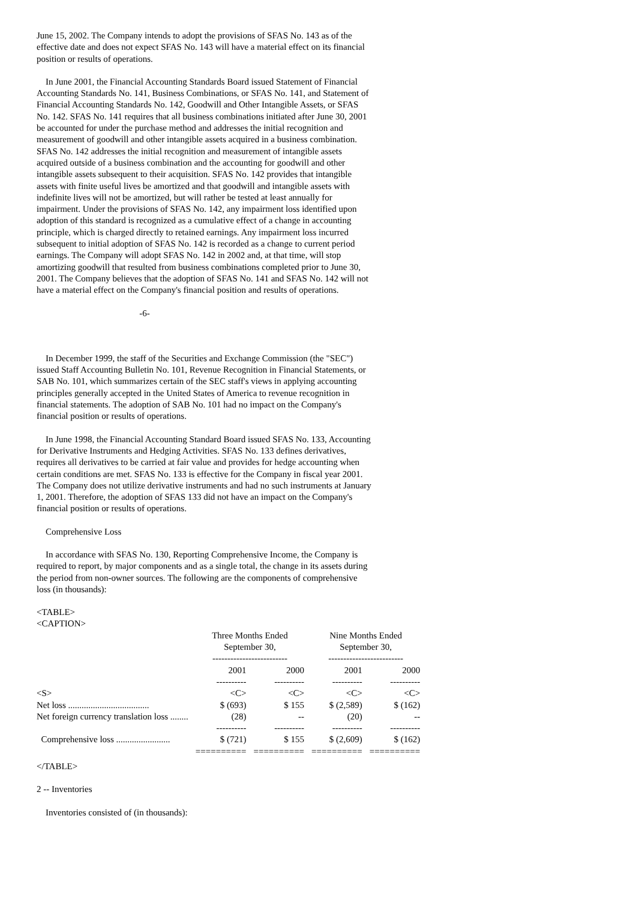June 15, 2002. The Company intends to adopt the provisions of SFAS No. 143 as of the effective date and does not expect SFAS No. 143 will have a material effect on its financial position or results of operations.
In June 2001, the Financial Accounting Standards Board issued Statement of Financial Accounting Standards No. 141, Business Combinations, or SFAS No. 141, and Statement of Financial Accounting Standards No. 142, Goodwill and Other Intangible Assets, or SFAS No. 142. SFAS No. 141 requires that all business combinations initiated after June 30, 2001 be accounted for under the purchase method and addresses the initial recognition and measurement of goodwill and other intangible assets acquired in a business combination. SFAS No. 142 addresses the initial recognition and measurement of intangible assets acquired outside of a business combination and the accounting for goodwill and other intangible assets subsequent to their acquisition. SFAS No. 142 provides that intangible assets with finite useful lives be amortized and that goodwill and intangible assets with indefinite lives will not be amortized, but will rather be tested at least annually for impairment. Under the provisions of SFAS No. 142, any impairment loss identified upon adoption of this standard is recognized as a cumulative effect of a change in accounting principle, which is charged directly to retained earnings. Any impairment loss incurred subsequent to initial adoption of SFAS No. 142 is recorded as a change to current period earnings. The Company will adopt SFAS No. 142 in 2002 and, at that time, will stop amortizing goodwill that resulted from business combinations completed prior to June 30, 2001. The Company believes that the adoption of SFAS No. 141 and SFAS No. 142 will not have a material effect on the Company's financial position and results of operations.
-6-
In December 1999, the staff of the Securities and Exchange Commission (the "SEC") issued Staff Accounting Bulletin No. 101, Revenue Recognition in Financial Statements, or SAB No. 101, which summarizes certain of the SEC staff's views in applying accounting principles generally accepted in the United States of America to revenue recognition in financial statements. The adoption of SAB No. 101 had no impact on the Company's financial position or results of operations.
In June 1998, the Financial Accounting Standard Board issued SFAS No. 133, Accounting for Derivative Instruments and Hedging Activities. SFAS No. 133 defines derivatives, requires all derivatives to be carried at fair value and provides for hedge accounting when certain conditions are met. SFAS No. 133 is effective for the Company in fiscal year 2001. The Company does not utilize derivative instruments and had no such instruments at January 1, 2001. Therefore, the adoption of SFAS 133 did not have an impact on the Company's financial position or results of operations.
Comprehensive Loss
In accordance with SFAS No. 130, Reporting Comprehensive Income, the Company is required to report, by major components and as a single total, the change in its assets during the period from non-owner sources. The following are the components of comprehensive loss (in thousands):
<TABLE>
<CAPTION>
| | Three Months Ended September 30, ------------------------- | | Nine Months Ended September 30, ------------------------- | | |
| --- | --- | --- | --- | --- | --- |
| | 2001 ---------- | 2000 ---------- | 2001 ---------- | 2000 ---------- | |
| <S> | <C> | <C> | <C> | <C> | |
| Net loss .................................... | $ (693) | $ 155 | $ (2,589) | $ (162) | |
| Net foreign currency translation loss ........ | (28) | -- | (20) | -- | |
| | ---------- | ---------- | ---------- | ---------- | |
| Comprehensive loss ........................ | $ (721) | $ 155 | $ (2,609) | $ (162) | |
| | ========== | ========== | ========== | ========== | |
</TABLE>
2 -- Inventories
Inventories consisted of (in thousands):